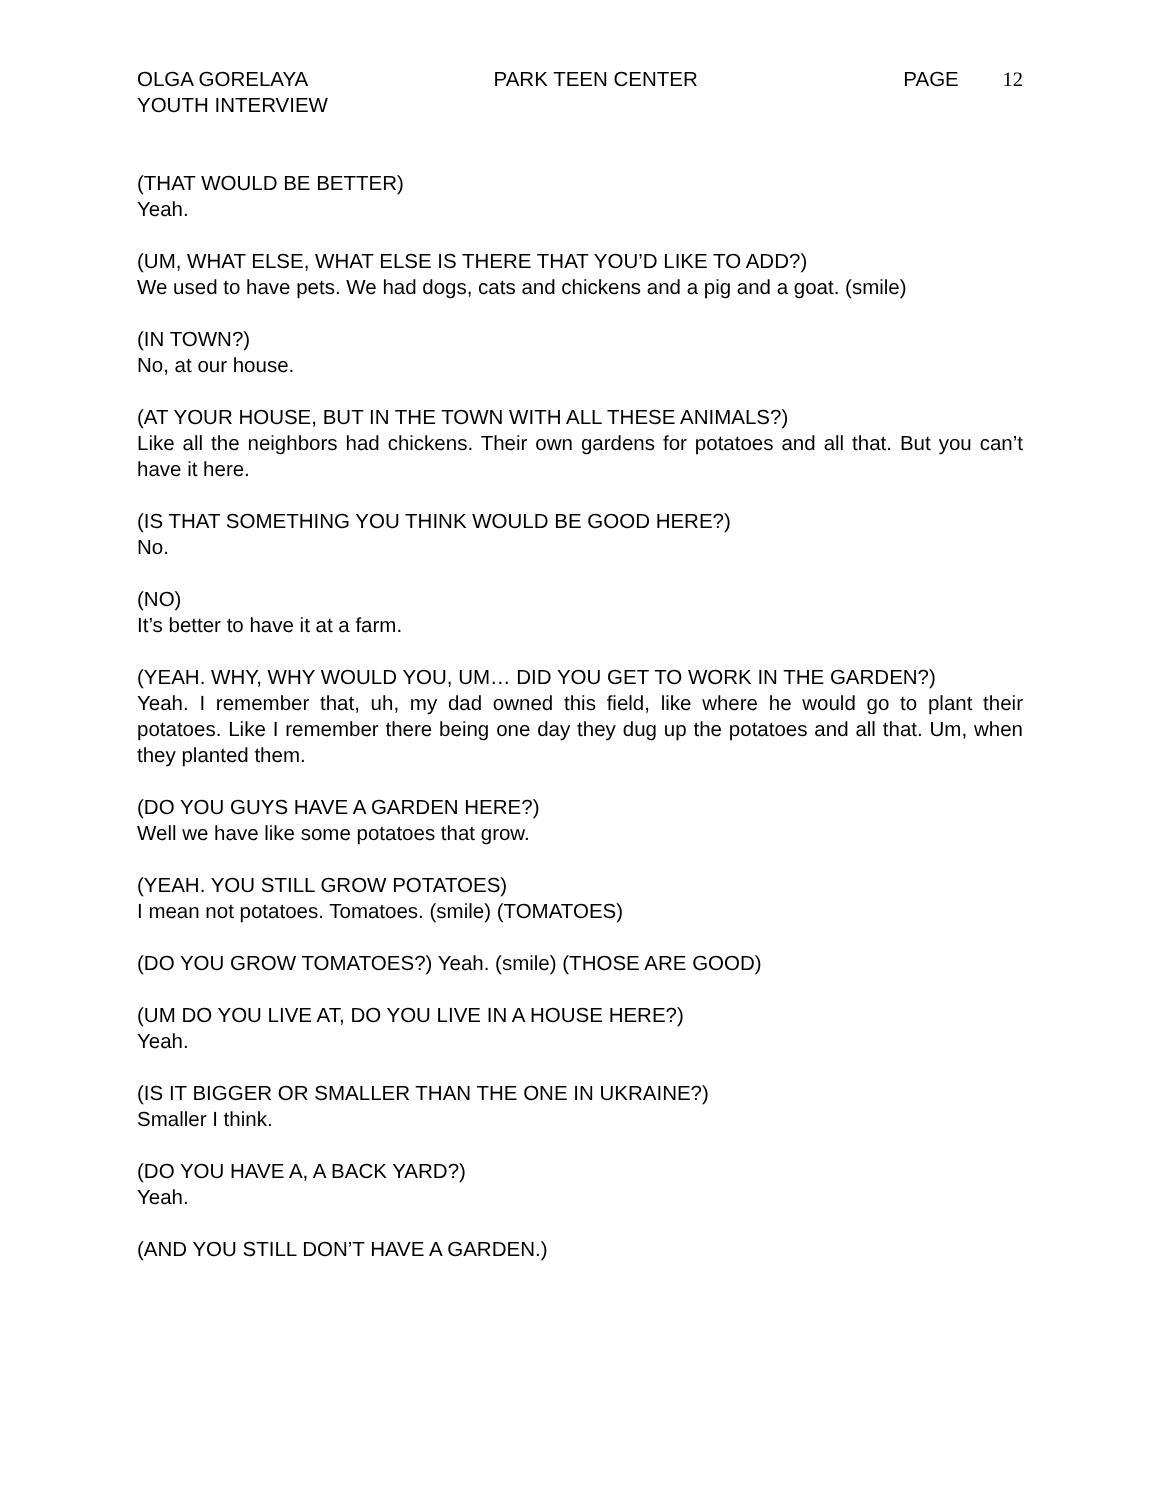OLGA GORELAYA
YOUTH INTERVIEW
PARK TEEN CENTER PAGE 12
(THAT WOULD BE BETTER)
Yeah.
(UM, WHAT ELSE, WHAT ELSE IS THERE THAT YOU’D LIKE TO ADD?)
We used to have pets. We had dogs, cats and chickens and a pig and a goat. (smile)
(IN TOWN?)
No, at our house.
(AT YOUR HOUSE, BUT IN THE TOWN WITH ALL THESE ANIMALS?)
Like all the neighbors had chickens. Their own gardens for potatoes and all that. But you can’t have it here.
(IS THAT SOMETHING YOU THINK WOULD BE GOOD HERE?)
No.
(NO)
It’s better to have it at a farm.
(YEAH. WHY, WHY WOULD YOU, UM… DID YOU GET TO WORK IN THE GARDEN?)
Yeah. I remember that, uh, my dad owned this field, like where he would go to plant their potatoes. Like I remember there being one day they dug up the potatoes and all that. Um, when they planted them.
(DO YOU GUYS HAVE A GARDEN HERE?)
Well we have like some potatoes that grow.
(YEAH. YOU STILL GROW POTATOES)
I mean not potatoes. Tomatoes. (smile) (TOMATOES)
(DO YOU GROW TOMATOES?) Yeah. (smile) (THOSE ARE GOOD)
(UM DO YOU LIVE AT, DO YOU LIVE IN A HOUSE HERE?)
Yeah.
(IS IT BIGGER OR SMALLER THAN THE ONE IN UKRAINE?)
Smaller I think.
(DO YOU HAVE A, A BACK YARD?)
Yeah.
(AND YOU STILL DON’T HAVE A GARDEN.)